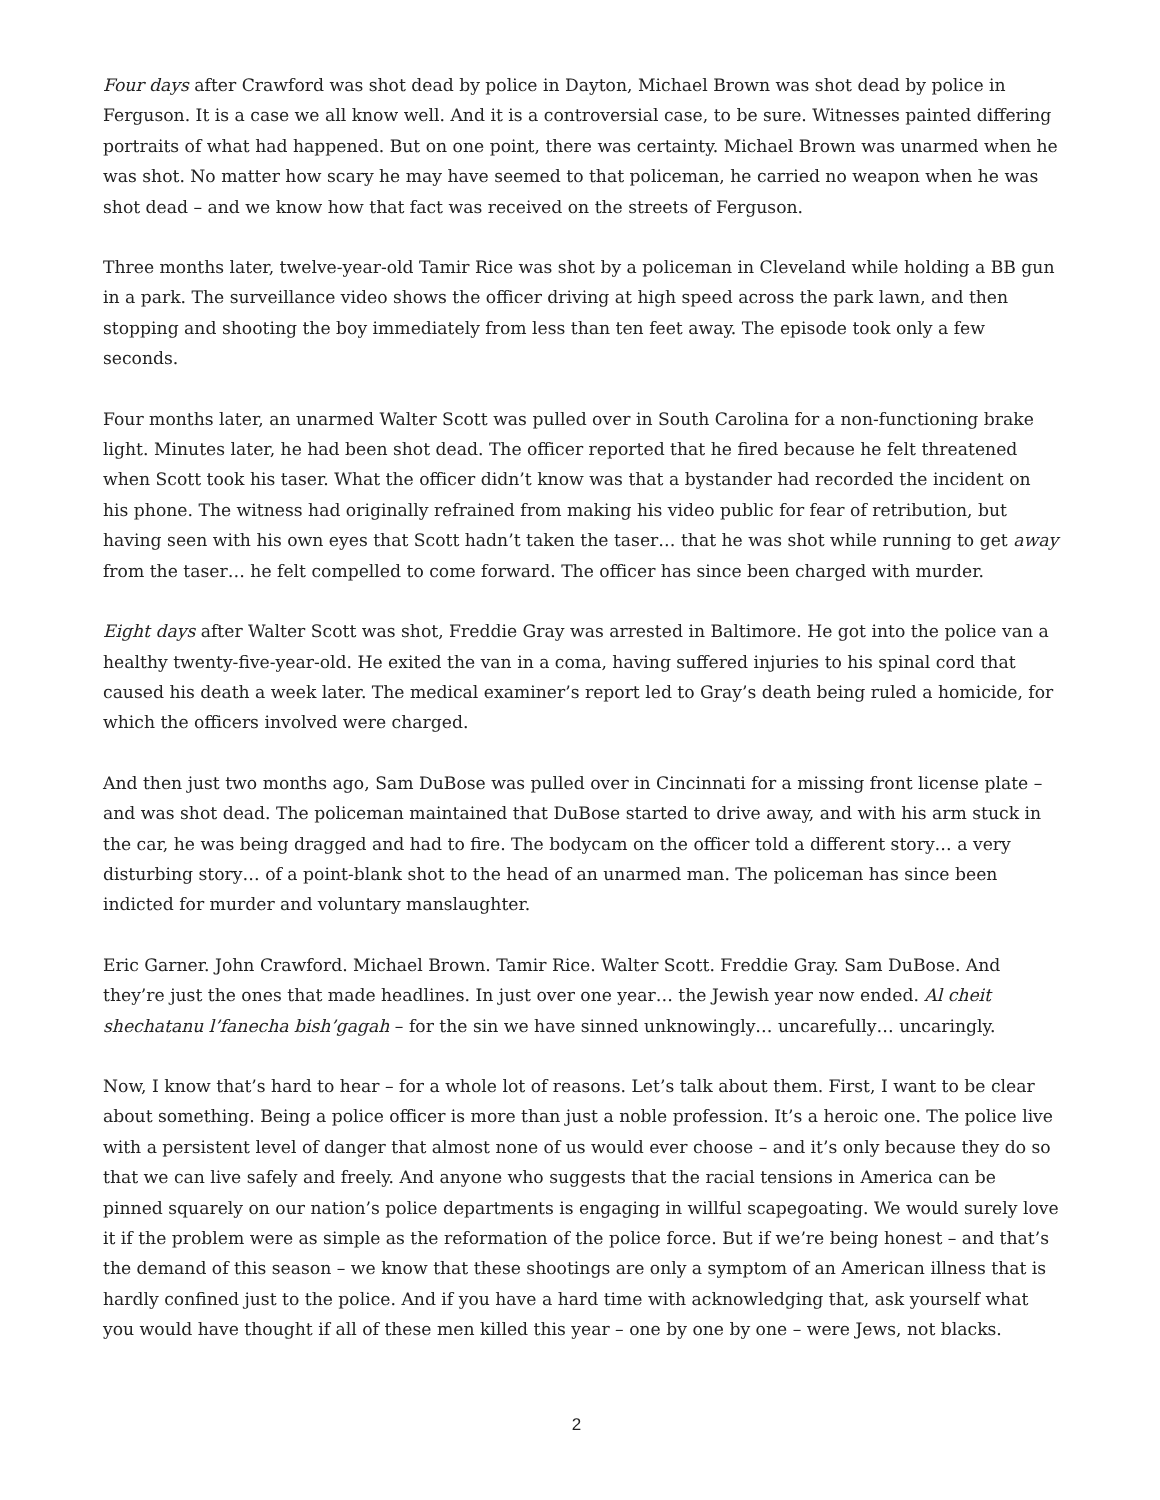Four days after Crawford was shot dead by police in Dayton, Michael Brown was shot dead by police in Ferguson. It is a case we all know well. And it is a controversial case, to be sure. Witnesses painted differing portraits of what had happened. But on one point, there was certainty. Michael Brown was unarmed when he was shot. No matter how scary he may have seemed to that policeman, he carried no weapon when he was shot dead – and we know how that fact was received on the streets of Ferguson.
Three months later, twelve-year-old Tamir Rice was shot by a policeman in Cleveland while holding a BB gun in a park. The surveillance video shows the officer driving at high speed across the park lawn, and then stopping and shooting the boy immediately from less than ten feet away. The episode took only a few seconds.
Four months later, an unarmed Walter Scott was pulled over in South Carolina for a non-functioning brake light. Minutes later, he had been shot dead. The officer reported that he fired because he felt threatened when Scott took his taser. What the officer didn’t know was that a bystander had recorded the incident on his phone. The witness had originally refrained from making his video public for fear of retribution, but having seen with his own eyes that Scott hadn’t taken the taser… that he was shot while running to get away from the taser… he felt compelled to come forward. The officer has since been charged with murder.
Eight days after Walter Scott was shot, Freddie Gray was arrested in Baltimore. He got into the police van a healthy twenty-five-year-old. He exited the van in a coma, having suffered injuries to his spinal cord that caused his death a week later. The medical examiner’s report led to Gray’s death being ruled a homicide, for which the officers involved were charged.
And then just two months ago, Sam DuBose was pulled over in Cincinnati for a missing front license plate – and was shot dead. The policeman maintained that DuBose started to drive away, and with his arm stuck in the car, he was being dragged and had to fire. The bodycam on the officer told a different story… a very disturbing story… of a point-blank shot to the head of an unarmed man. The policeman has since been indicted for murder and voluntary manslaughter.
Eric Garner. John Crawford. Michael Brown. Tamir Rice. Walter Scott. Freddie Gray. Sam DuBose. And they’re just the ones that made headlines. In just over one year… the Jewish year now ended. Al cheit shechatanu l’fanecha bish’gagah – for the sin we have sinned unknowingly… uncarefully… uncaringly.
Now, I know that’s hard to hear – for a whole lot of reasons. Let’s talk about them. First, I want to be clear about something. Being a police officer is more than just a noble profession. It’s a heroic one. The police live with a persistent level of danger that almost none of us would ever choose – and it’s only because they do so that we can live safely and freely. And anyone who suggests that the racial tensions in America can be pinned squarely on our nation’s police departments is engaging in willful scapegoating. We would surely love it if the problem were as simple as the reformation of the police force. But if we’re being honest – and that’s the demand of this season – we know that these shootings are only a symptom of an American illness that is hardly confined just to the police. And if you have a hard time with acknowledging that, ask yourself what you would have thought if all of these men killed this year – one by one by one – were Jews, not blacks.
2